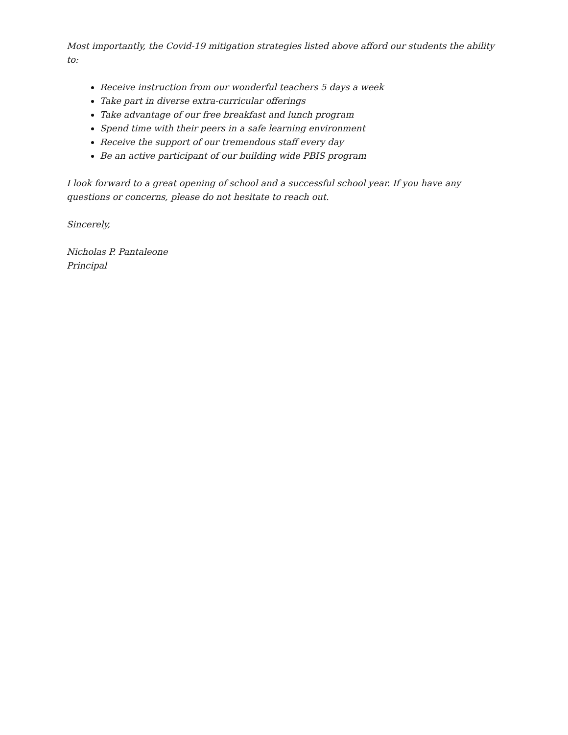Most importantly, the Covid-19 mitigation strategies listed above afford our students the ability to:
Receive instruction from our wonderful teachers 5 days a week
Take part in diverse extra-curricular offerings
Take advantage of our free breakfast and lunch program
Spend time with their peers in a safe learning environment
Receive the support of our tremendous staff every day
Be an active participant of our building wide PBIS program
I look forward to a great opening of school and a successful school year. If you have any questions or concerns, please do not hesitate to reach out.
Sincerely,
Nicholas P. Pantaleone
Principal